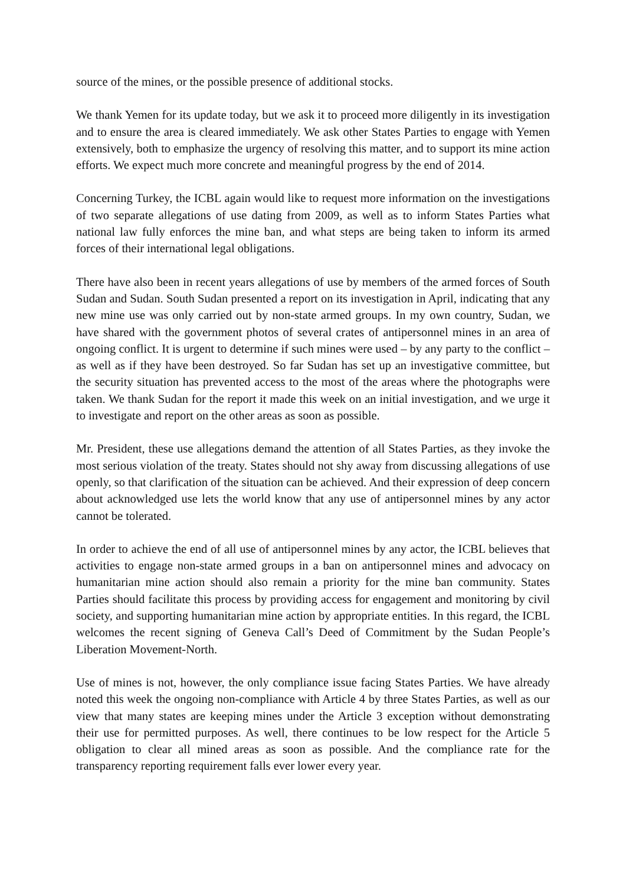source of the mines, or the possible presence of additional stocks.
We thank Yemen for its update today, but we ask it to proceed more diligently in its investigation and to ensure the area is cleared immediately. We ask other States Parties to engage with Yemen extensively, both to emphasize the urgency of resolving this matter, and to support its mine action efforts. We expect much more concrete and meaningful progress by the end of 2014.
Concerning Turkey, the ICBL again would like to request more information on the investigations of two separate allegations of use dating from 2009, as well as to inform States Parties what national law fully enforces the mine ban, and what steps are being taken to inform its armed forces of their international legal obligations.
There have also been in recent years allegations of use by members of the armed forces of South Sudan and Sudan. South Sudan presented a report on its investigation in April, indicating that any new mine use was only carried out by non-state armed groups. In my own country, Sudan, we have shared with the government photos of several crates of antipersonnel mines in an area of ongoing conflict. It is urgent to determine if such mines were used – by any party to the conflict – as well as if they have been destroyed. So far Sudan has set up an investigative committee, but the security situation has prevented access to the most of the areas where the photographs were taken. We thank Sudan for the report it made this week on an initial investigation, and we urge it to investigate and report on the other areas as soon as possible.
Mr. President, these use allegations demand the attention of all States Parties, as they invoke the most serious violation of the treaty. States should not shy away from discussing allegations of use openly, so that clarification of the situation can be achieved. And their expression of deep concern about acknowledged use lets the world know that any use of antipersonnel mines by any actor cannot be tolerated.
In order to achieve the end of all use of antipersonnel mines by any actor, the ICBL believes that activities to engage non-state armed groups in a ban on antipersonnel mines and advocacy on humanitarian mine action should also remain a priority for the mine ban community. States Parties should facilitate this process by providing access for engagement and monitoring by civil society, and supporting humanitarian mine action by appropriate entities. In this regard, the ICBL welcomes the recent signing of Geneva Call’s Deed of Commitment by the Sudan People’s Liberation Movement-North.
Use of mines is not, however, the only compliance issue facing States Parties. We have already noted this week the ongoing non-compliance with Article 4 by three States Parties, as well as our view that many states are keeping mines under the Article 3 exception without demonstrating their use for permitted purposes. As well, there continues to be low respect for the Article 5 obligation to clear all mined areas as soon as possible. And the compliance rate for the transparency reporting requirement falls ever lower every year.